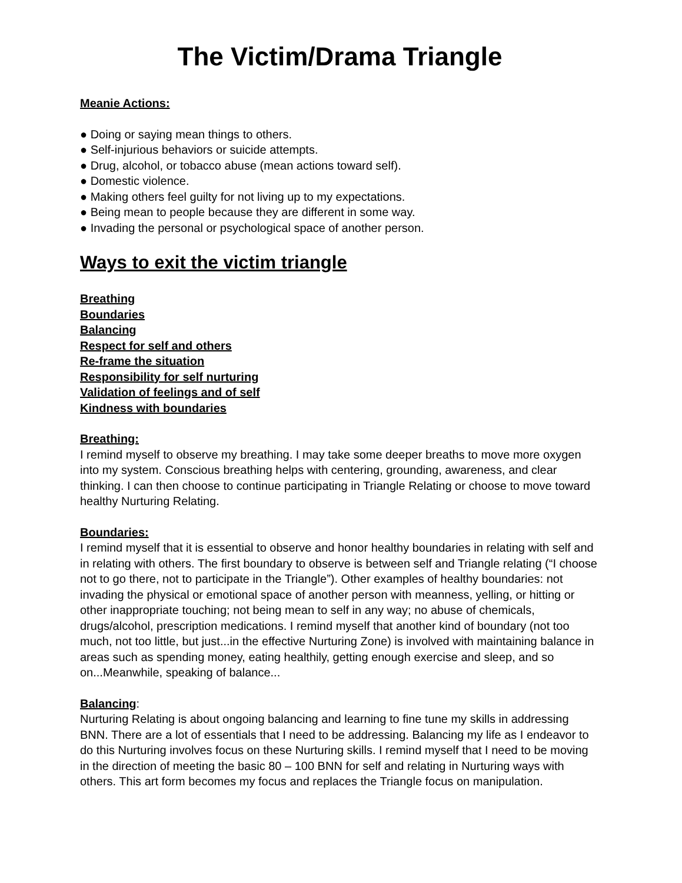The Victim/Drama Triangle
Meanie Actions:
● Doing or saying mean things to others.
● Self-injurious behaviors or suicide attempts.
● Drug, alcohol, or tobacco abuse (mean actions toward self).
● Domestic violence.
● Making others feel guilty for not living up to my expectations.
● Being mean to people because they are different in some way.
● Invading the personal or psychological space of another person.
Ways to exit the victim triangle
Breathing
Boundaries
Balancing
Respect for self and others
Re-frame the situation
Responsibility for self nurturing
Validation of feelings and of self
Kindness with boundaries
Breathing:
I remind myself to observe my breathing. I may take some deeper breaths to move more oxygen into my system. Conscious breathing helps with centering, grounding, awareness, and clear thinking. I can then choose to continue participating in Triangle Relating or choose to move toward healthy Nurturing Relating.
Boundaries:
I remind myself that it is essential to observe and honor healthy boundaries in relating with self and in relating with others. The first boundary to observe is between self and Triangle relating (“I choose not to go there, not to participate in the Triangle”). Other examples of healthy boundaries: not invading the physical or emotional space of another person with meanness, yelling, or hitting or other inappropriate touching; not being mean to self in any way; no abuse of chemicals, drugs/alcohol, prescription medications. I remind myself that another kind of boundary (not too much, not too little, but just...in the effective Nurturing Zone) is involved with maintaining balance in areas such as spending money, eating healthily, getting enough exercise and sleep, and so on...Meanwhile, speaking of balance...
Balancing:
Nurturing Relating is about ongoing balancing and learning to fine tune my skills in addressing BNN. There are a lot of essentials that I need to be addressing. Balancing my life as I endeavor to do this Nurturing involves focus on these Nurturing skills. I remind myself that I need to be moving in the direction of meeting the basic 80 – 100 BNN for self and relating in Nurturing ways with others. This art form becomes my focus and replaces the Triangle focus on manipulation.